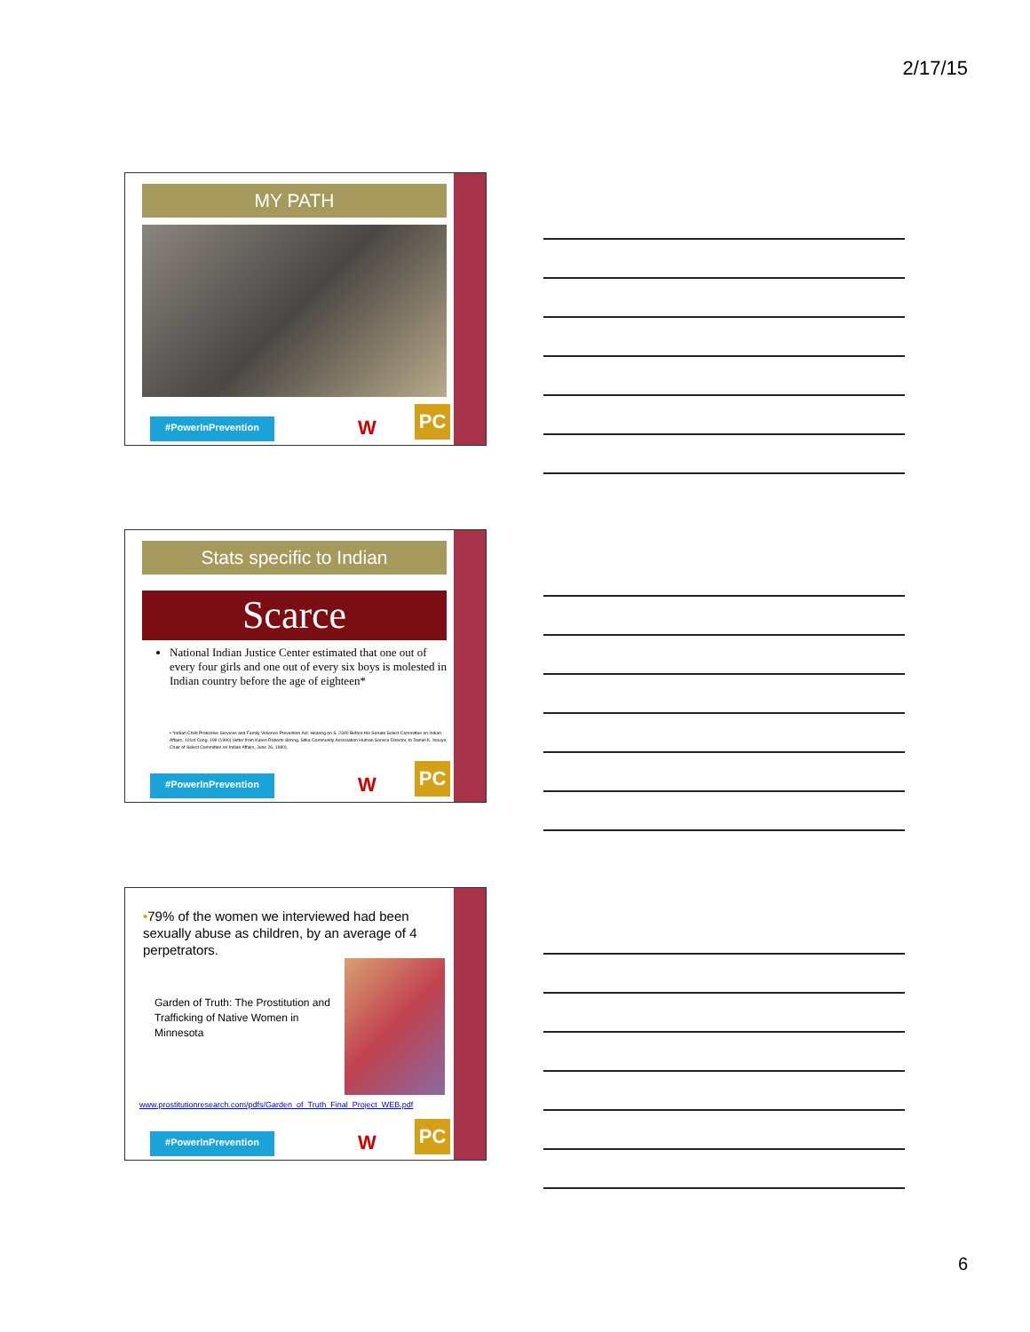2/17/15
MY PATH
#PowerInPrevention W PC
Stats specific to Indian
Scarce
National Indian Justice Center estimated that one out of every four girls and one out of every six boys is molested in Indian country before the age of eighteen*
• *Indian Child Protective Services and Family Violence Prevention Act: Hearing on S. 2340 Before the Senate Select Committee on Indian Affairs, 101st Cong. 199 (1990) (letter from Karen Roberts Strong, Sitka Community Association Human Service Director, to Daniel K. Inouye, Chair of Select Committee on Indian Affairs, June 26, 1990).
#PowerInPrevention W PC
•79% of the women we interviewed had been sexually abuse as children, by an average of 4 perpetrators.
Garden of Truth: The Prostitution and Trafficking of Native Women in Minnesota
www.prostitutionresearch.com/pdfs/Garden_of_Truth_Final_Project_WEB.pdf
#PowerInPrevention W PC
6